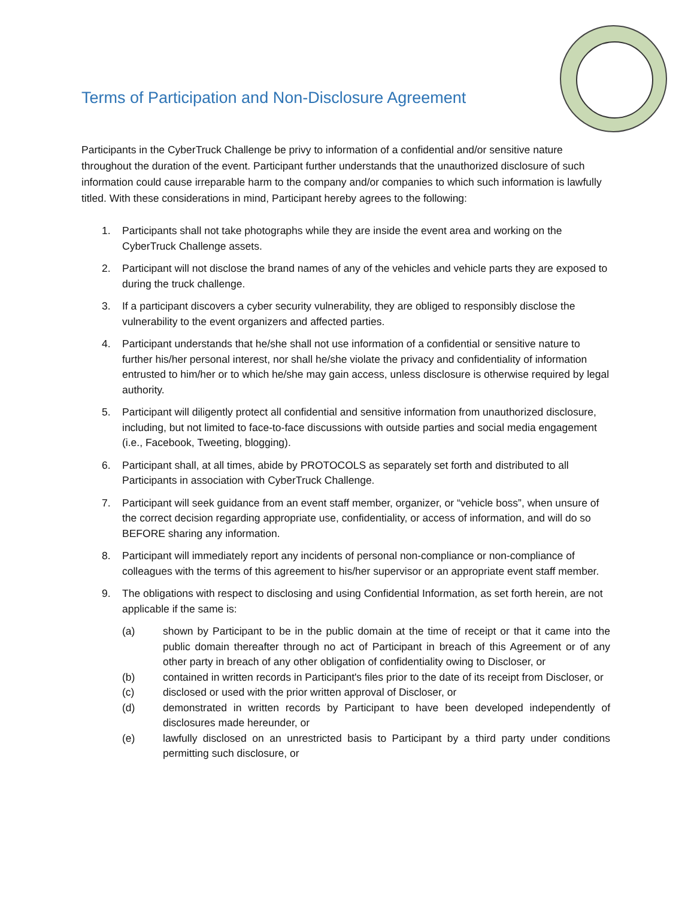Terms of Participation and Non-Disclosure Agreement
Participants in the CyberTruck Challenge be privy to information of a confidential and/or sensitive nature throughout the duration of the event. Participant further understands that the unauthorized disclosure of such information could cause irreparable harm to the company and/or companies to which such information is lawfully titled. With these considerations in mind, Participant hereby agrees to the following:
1. Participants shall not take photographs while they are inside the event area and working on the CyberTruck Challenge assets.
2. Participant will not disclose the brand names of any of the vehicles and vehicle parts they are exposed to during the truck challenge.
3. If a participant discovers a cyber security vulnerability, they are obliged to responsibly disclose the vulnerability to the event organizers and affected parties.
4. Participant understands that he/she shall not use information of a confidential or sensitive nature to further his/her personal interest, nor shall he/she violate the privacy and confidentiality of information entrusted to him/her or to which he/she may gain access, unless disclosure is otherwise required by legal authority.
5. Participant will diligently protect all confidential and sensitive information from unauthorized disclosure, including, but not limited to face-to-face discussions with outside parties and social media engagement (i.e., Facebook, Tweeting, blogging).
6. Participant shall, at all times, abide by PROTOCOLS as separately set forth and distributed to all Participants in association with CyberTruck Challenge.
7. Participant will seek guidance from an event staff member, organizer, or “vehicle boss”, when unsure of the correct decision regarding appropriate use, confidentiality, or access of information, and will do so BEFORE sharing any information.
8. Participant will immediately report any incidents of personal non-compliance or non-compliance of colleagues with the terms of this agreement to his/her supervisor or an appropriate event staff member.
9. The obligations with respect to disclosing and using Confidential Information, as set forth herein, are not applicable if the same is:
(a) shown by Participant to be in the public domain at the time of receipt or that it came into the public domain thereafter through no act of Participant in breach of this Agreement or of any other party in breach of any other obligation of confidentiality owing to Discloser, or
(b) contained in written records in Participant's files prior to the date of its receipt from Discloser, or
(c) disclosed or used with the prior written approval of Discloser, or
(d) demonstrated in written records by Participant to have been developed independently of disclosures made hereunder, or
(e) lawfully disclosed on an unrestricted basis to Participant by a third party under conditions permitting such disclosure, or